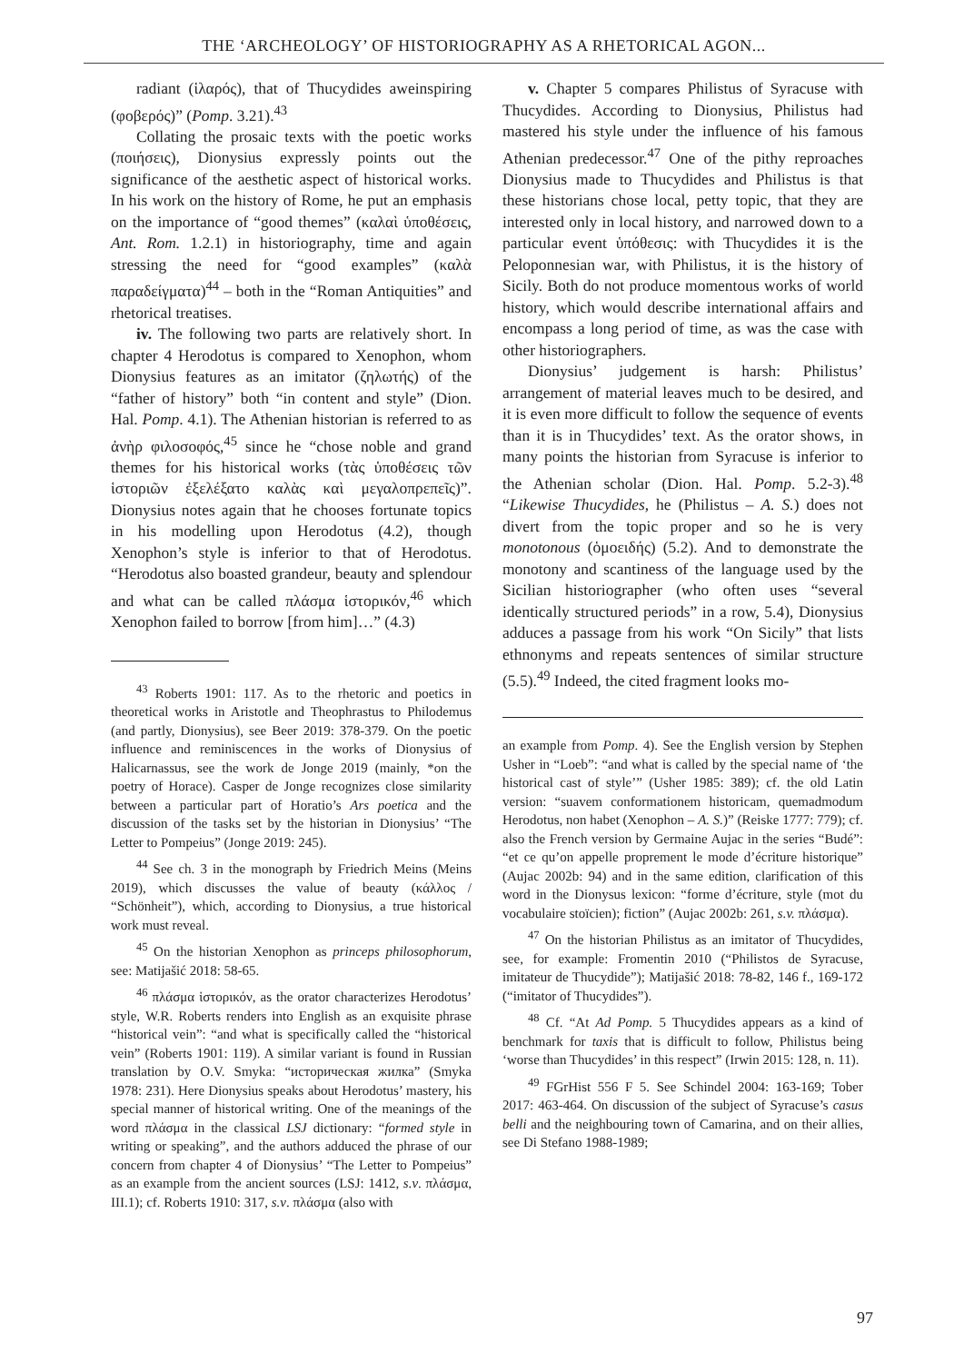THE ‘ARCHEOLOGY’ OF HISTORIOGRAPHY AS A RHETORICAL AGON...
radiant (ἱλαρός), that of Thucydides awein­spiring (φοβερός)” (Pomp. 3.21).<sup>43</sup>
Collating the prosaic texts with the poetic works (ποιήσεις), Dionysius expressly points out the significance of the aesthetic aspect of historical works. In his work on the history of Rome, he put an emphasis on the importance of “good themes” (καλαὶ ὑποθέσεις, Ant. Rom. 1.2.1) in historiogra­phy, time and again stressing the need for “good examples” (καλὰ παραδείγματα)<sup>44</sup> – both in the “Roman Antiquities” and rhetorical treatises.
iv. The following two parts are relatively short. In chapter 4 Herodotus is compared to Xenophon, whom Dionysius features as an imitator (ζηλωτής) of the “father of history” both “in content and style” (Dion. Hal. Pomp. 4.1). The Athenian historian is referred to as ἀνὴρ φιλοσοφός,<sup>45</sup> since he “chose noble and grand themes for his historical works (τὰς ὑποθέσεις τῶν ἱστοριῶν ἐξελέξατο καλὰς καὶ μεγαλοπρεπεῖς)”. Dionysius notes again that he chooses fortunate topics in his modelling upon Herodotus (4.2), though Xenophon’s style is infe­rior to that of Herodotus. “Herodotus also boasted grandeur, beauty and splendour and what can be called πλάσμα ἱστορικόν,<sup>46</sup> which Xenophon failed to borrow [from him]…” (4.3)
<sup>43</sup> Roberts 1901: 117. As to the rhetoric and po­etics in theoretical works in Aristotle and Theophrastus to Philodemus (and partly, Dionysius), see Beer 2019: 378-379. On the poetic influence and reminiscences in the works of Dionysius of Halicarnassus, see the work de Jonge 2019 (mainly, *on the poetry of Horace). Casper de Jonge recognizes close similarity between a particular part of Horatio’s Ars poetica and the discussion of the tasks set by the historian in Dionysius’ “The Letter to Pompeius” (Jonge 2019: 245).
<sup>44</sup> See ch. 3 in the monograph by Friedrich Meins (Meins 2019), which discusses the value of beauty (κάλλος / “Schönheit”), which, according to Dionysius, a true historical work must reveal.
<sup>45</sup> On the historian Xenophon as princeps philoso­phorum, see: Matijašić 2018: 58-65.
<sup>46</sup> πλάσμα ἱστορικόν, as the orator characterizes Herodotus’ style, W.R. Roberts renders into English as an exquisite phrase “historical vein”: “and what is specifically called the “historical vein” (Roberts 1901: 119). A similar variant is found in Russian translation by O.V. Smyka: “историческая жилка” (Smyka 1978: 231). Here Dionysius speaks about Herodotus’ mastery, his special manner of historical writing. One of the meanings of the word πλάσμα in the classical LSJ dic­tionary: “formed style in writing or speaking”, and the authors adduced the phrase of our concern from chapter 4 of Dionysius’ “The Letter to Pompeius” as an exam­ple from the ancient sources (LSJ: 1412, s.v. πλάσμα, III.1); cf. Roberts 1910: 317, s.v. πλάσμα (also with
v. Chapter 5 compares Philistus of Syracuse with Thucydides. According to Dionysius, Philistus had mastered his style under the influence of his famous Athenian predecessor.<sup>47</sup> One of the pithy reproaches Dionysius made to Thucydides and Philistus is that these historians chose local, petty topic, that they are interested only in local history, and narrowed down to a particular event ὑπόθεσις: with Thucydides it is the Peloponnesian war, with Philistus, it is the history of Sicily. Both do not produce momentous works of world histo­ry, which would describe international affairs and encompass a long period of time, as was the case with other historiographers.
Dionysius’ judgement is harsh: Philistus’ arrangement of material leaves much to be de­sired, and it is even more difficult to follow the sequence of events than it is in Thucydides’ text. As the orator shows, in many points the historian from Syracuse is inferior to the Athenian scholar (Dion. Hal. Pomp. 5.2-3).<sup>48</sup> “Likewise Thucydides, he (Philistus – A. S.) does not divert from the topic proper and so he is very monotonous (ὁμοειδής) (5.2). And to demonstrate the monotony and scant­iness of the language used by the Sicilian histo­riographer (who often uses “several identically structured periods” in a row, 5.4), Dionysius ad­duces a passage from his work “On Sicily” that lists ethnonyms and repeats sentences of similar struc­ture (5.5).<sup>49</sup> Indeed, the cited fragment looks mo-
an example from Pomp. 4). See the English ver­sion by Stephen Usher in “Loeb”: “and what is called by the special name of ‘the historical cast of style’” (Usher 1985: 389); cf. the old Latin version: “suavem conformationem historicam, quemadmodum Herodotus, non habet (Xenophon – A. S.)” (Reiske 1777: 779); cf. also the French version by Germaine Aujac in the series “Budé”: “et ce qu’on appelle pro­prement le mode d’écriture historique” (Aujac 2002b: 94) and in the same edition, clarification of this word in the Dionysus lexicon: “forme d’écriture, style (mot du vocabulaire stoïcien); fiction” (Aujac 2002b: 261, s.v. πλάσμα).
<sup>47</sup> On the historian Philistus as an imitator of Thu­cydides, see, for example: Fromentin 2010 (“Philistos de Syracuse, imitateur de Thucydide”); Matijašić 2018: 78-82, 146 f., 169-172 (“imitator of Thucydides”).
<sup>48</sup> Cf. “At Ad Pomp. 5 Thucydides appears as a kind of benchmark for taxis that is difficult to follow, Philistus being ‘worse than Thucydides’ in this respect” (Irwin 2015: 128, n. 11).
<sup>49</sup> FGrHist 556 F 5. See Schindel 2004: 163-169; Tober 2017: 463-464. On discussion of the subject of Syracuse’s casus belli and the neighbouring town of Ca­marina, and on their allies, see Di Stefano 1988-1989;
97